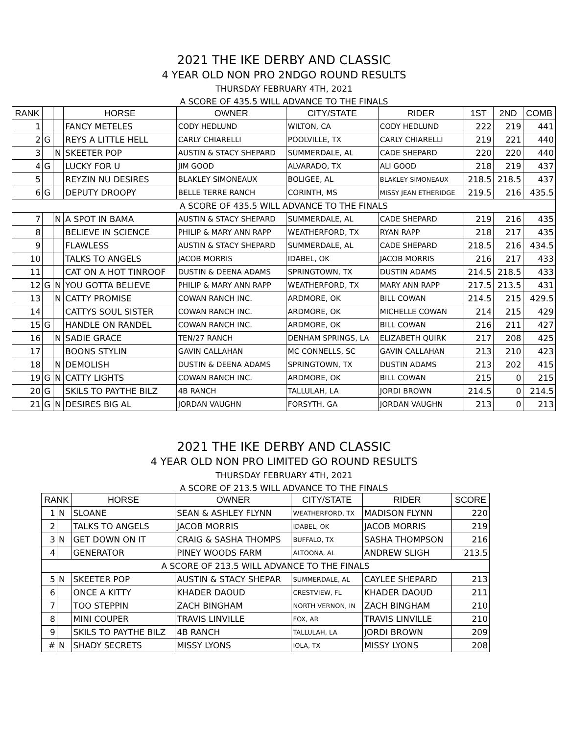2021 THE IKE DERBY AND CLASSIC
4 YEAR OLD NON PRO 2NDGO ROUND RESULTS
THURSDAY FEBRUARY 4TH, 2021
A SCORE OF 435.5 WILL ADVANCE TO THE FINALS
| RANK | | | HORSE | OWNER | CITY/STATE | RIDER | 1ST | 2ND | COMB |
| --- | --- | --- | --- | --- | --- | --- | --- | --- | --- |
| 1 | | | FANCY METELES | CODY HEDLUND | WILTON, CA | CODY HEDLUND | 222 | 219 | 441 |
| 2 | G | | REYS A LITTLE HELL | CARLY CHIARELLI | POOLVILLE, TX | CARLY CHIARELLI | 219 | 221 | 440 |
| 3 | | N | SKEETER POP | AUSTIN & STACY SHEPARD | SUMMERDALE, AL | CADE SHEPARD | 220 | 220 | 440 |
| 4 | G | | LUCKY FOR U | JIM GOOD | ALVARADO, TX | ALI GOOD | 218 | 219 | 437 |
| 5 | | | REYZIN NU DESIRES | BLAKLEY SIMONEAUX | BOLIGEE, AL | BLAKLEY SIMONEAUX | 218.5 | 218.5 | 437 |
| 6 | G | | DEPUTY DROOPY | BELLE TERRE RANCH | CORINTH, MS | MISSY JEAN ETHERIDGE | 219.5 | 216 | 435.5 |
| A SCORE OF 435.5 WILL ADVANCE TO THE FINALS | | | | | | | | | |
| 7 | | N | A SPOT IN BAMA | AUSTIN & STACY SHEPARD | SUMMERDALE, AL | CADE SHEPARD | 219 | 216 | 435 |
| 8 | | | BELIEVE IN SCIENCE | PHILIP & MARY ANN RAPP | WEATHERFORD, TX | RYAN RAPP | 218 | 217 | 435 |
| 9 | | | FLAWLESS | AUSTIN & STACY SHEPARD | SUMMERDALE, AL | CADE SHEPARD | 218.5 | 216 | 434.5 |
| 10 | | | TALKS TO ANGELS | JACOB MORRIS | IDABEL, OK | JACOB MORRIS | 216 | 217 | 433 |
| 11 | | | CAT ON A HOT TINROOF | DUSTIN & DEENA ADAMS | SPRINGTOWN, TX | DUSTIN ADAMS | 214.5 | 218.5 | 433 |
| 12 | G | N | YOU GOTTA BELIEVE | PHILIP & MARY ANN RAPP | WEATHERFORD, TX | MARY ANN RAPP | 217.5 | 213.5 | 431 |
| 13 | | N | CATTY PROMISE | COWAN RANCH INC. | ARDMORE, OK | BILL COWAN | 214.5 | 215 | 429.5 |
| 14 | | | CATTYS SOUL SISTER | COWAN RANCH INC. | ARDMORE, OK | MICHELLE COWAN | 214 | 215 | 429 |
| 15 | G | | HANDLE ON RANDEL | COWAN RANCH INC. | ARDMORE, OK | BILL COWAN | 216 | 211 | 427 |
| 16 | | N | SADIE GRACE | TEN/27 RANCH | DENHAM SPRINGS, LA | ELIZABETH QUIRK | 217 | 208 | 425 |
| 17 | | | BOONS STYLIN | GAVIN CALLAHAN | MC CONNELLS, SC | GAVIN CALLAHAN | 213 | 210 | 423 |
| 18 | | N | DEMOLISH | DUSTIN & DEENA ADAMS | SPRINGTOWN, TX | DUSTIN ADAMS | 213 | 202 | 415 |
| 19 | G | N | CATTY LIGHTS | COWAN RANCH INC. | ARDMORE, OK | BILL COWAN | 215 | 0 | 215 |
| 20 | G | | SKILS TO PAYTHE BILZ | 4B RANCH | TALLULAH, LA | JORDI BROWN | 214.5 | 0 | 214.5 |
| 21 | G | N | DESIRES BIG AL | JORDAN VAUGHN | FORSYTH, GA | JORDAN VAUGHN | 213 | 0 | 213 |
2021 THE IKE DERBY AND CLASSIC
4 YEAR OLD NON PRO LIMITED GO ROUND RESULTS
THURSDAY FEBRUARY 4TH, 2021
A SCORE OF 213.5 WILL ADVANCE TO THE FINALS
| RANK | | HORSE | OWNER | CITY/STATE | RIDER | SCORE |
| --- | --- | --- | --- | --- | --- | --- |
| 1 | N | SLOANE | SEAN & ASHLEY FLYNN | WEATHERFORD, TX | MADISON FLYNN | 220 |
| 2 | | TALKS TO ANGELS | JACOB MORRIS | IDABEL, OK | JACOB MORRIS | 219 |
| 3 | N | GET DOWN ON IT | CRAIG & SASHA THOMPS | BUFFALO, TX | SASHA THOMPSON | 216 |
| 4 | | GENERATOR | PINEY WOODS FARM | ALTOONA, AL | ANDREW SLIGH | 213.5 |
| A SCORE OF 213.5 WILL ADVANCE TO THE FINALS | | | | | | |
| 5 | N | SKEETER POP | AUSTIN & STACY SHEPAR | SUMMERDALE, AL | CAYLEE SHEPARD | 213 |
| 6 | | ONCE A KITTY | KHADER DAOUD | CRESTVIEW, FL | KHADER DAOUD | 211 |
| 7 | | TOO STEPPIN | ZACH BINGHAM | NORTH VERNON, IN | ZACH BINGHAM | 210 |
| 8 | | MINI COUPER | TRAVIS LINVILLE | FOX, AR | TRAVIS LINVILLE | 210 |
| 9 | | SKILS TO PAYTHE BILZ | 4B RANCH | TALLULAH, LA | JORDI BROWN | 209 |
| # | N | SHADY SECRETS | MISSY LYONS | IOLA, TX | MISSY LYONS | 208 |